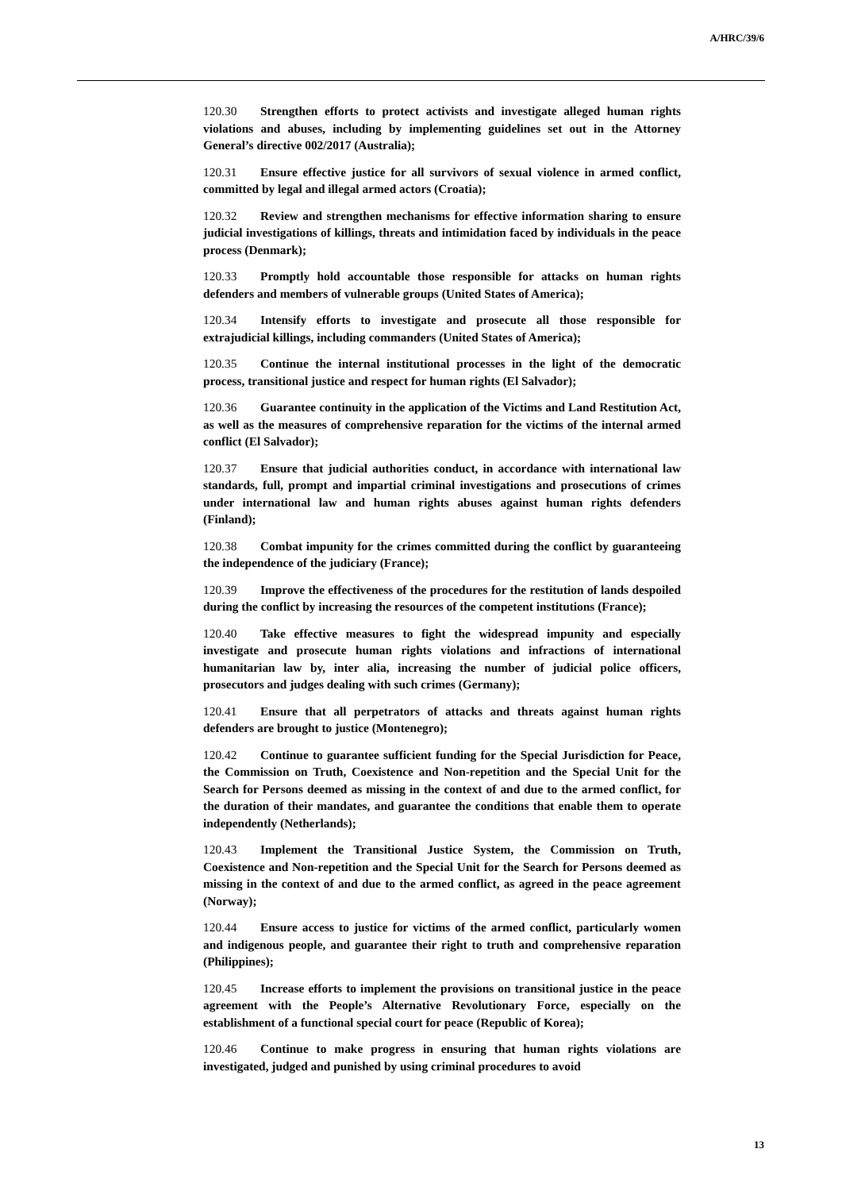A/HRC/39/6
120.30 Strengthen efforts to protect activists and investigate alleged human rights violations and abuses, including by implementing guidelines set out in the Attorney General’s directive 002/2017 (Australia);
120.31 Ensure effective justice for all survivors of sexual violence in armed conflict, committed by legal and illegal armed actors (Croatia);
120.32 Review and strengthen mechanisms for effective information sharing to ensure judicial investigations of killings, threats and intimidation faced by individuals in the peace process (Denmark);
120.33 Promptly hold accountable those responsible for attacks on human rights defenders and members of vulnerable groups (United States of America);
120.34 Intensify efforts to investigate and prosecute all those responsible for extrajudicial killings, including commanders (United States of America);
120.35 Continue the internal institutional processes in the light of the democratic process, transitional justice and respect for human rights (El Salvador);
120.36 Guarantee continuity in the application of the Victims and Land Restitution Act, as well as the measures of comprehensive reparation for the victims of the internal armed conflict (El Salvador);
120.37 Ensure that judicial authorities conduct, in accordance with international law standards, full, prompt and impartial criminal investigations and prosecutions of crimes under international law and human rights abuses against human rights defenders (Finland);
120.38 Combat impunity for the crimes committed during the conflict by guaranteeing the independence of the judiciary (France);
120.39 Improve the effectiveness of the procedures for the restitution of lands despoiled during the conflict by increasing the resources of the competent institutions (France);
120.40 Take effective measures to fight the widespread impunity and especially investigate and prosecute human rights violations and infractions of international humanitarian law by, inter alia, increasing the number of judicial police officers, prosecutors and judges dealing with such crimes (Germany);
120.41 Ensure that all perpetrators of attacks and threats against human rights defenders are brought to justice (Montenegro);
120.42 Continue to guarantee sufficient funding for the Special Jurisdiction for Peace, the Commission on Truth, Coexistence and Non-repetition and the Special Unit for the Search for Persons deemed as missing in the context of and due to the armed conflict, for the duration of their mandates, and guarantee the conditions that enable them to operate independently (Netherlands);
120.43 Implement the Transitional Justice System, the Commission on Truth, Coexistence and Non-repetition and the Special Unit for the Search for Persons deemed as missing in the context of and due to the armed conflict, as agreed in the peace agreement (Norway);
120.44 Ensure access to justice for victims of the armed conflict, particularly women and indigenous people, and guarantee their right to truth and comprehensive reparation (Philippines);
120.45 Increase efforts to implement the provisions on transitional justice in the peace agreement with the People’s Alternative Revolutionary Force, especially on the establishment of a functional special court for peace (Republic of Korea);
120.46 Continue to make progress in ensuring that human rights violations are investigated, judged and punished by using criminal procedures to avoid
13